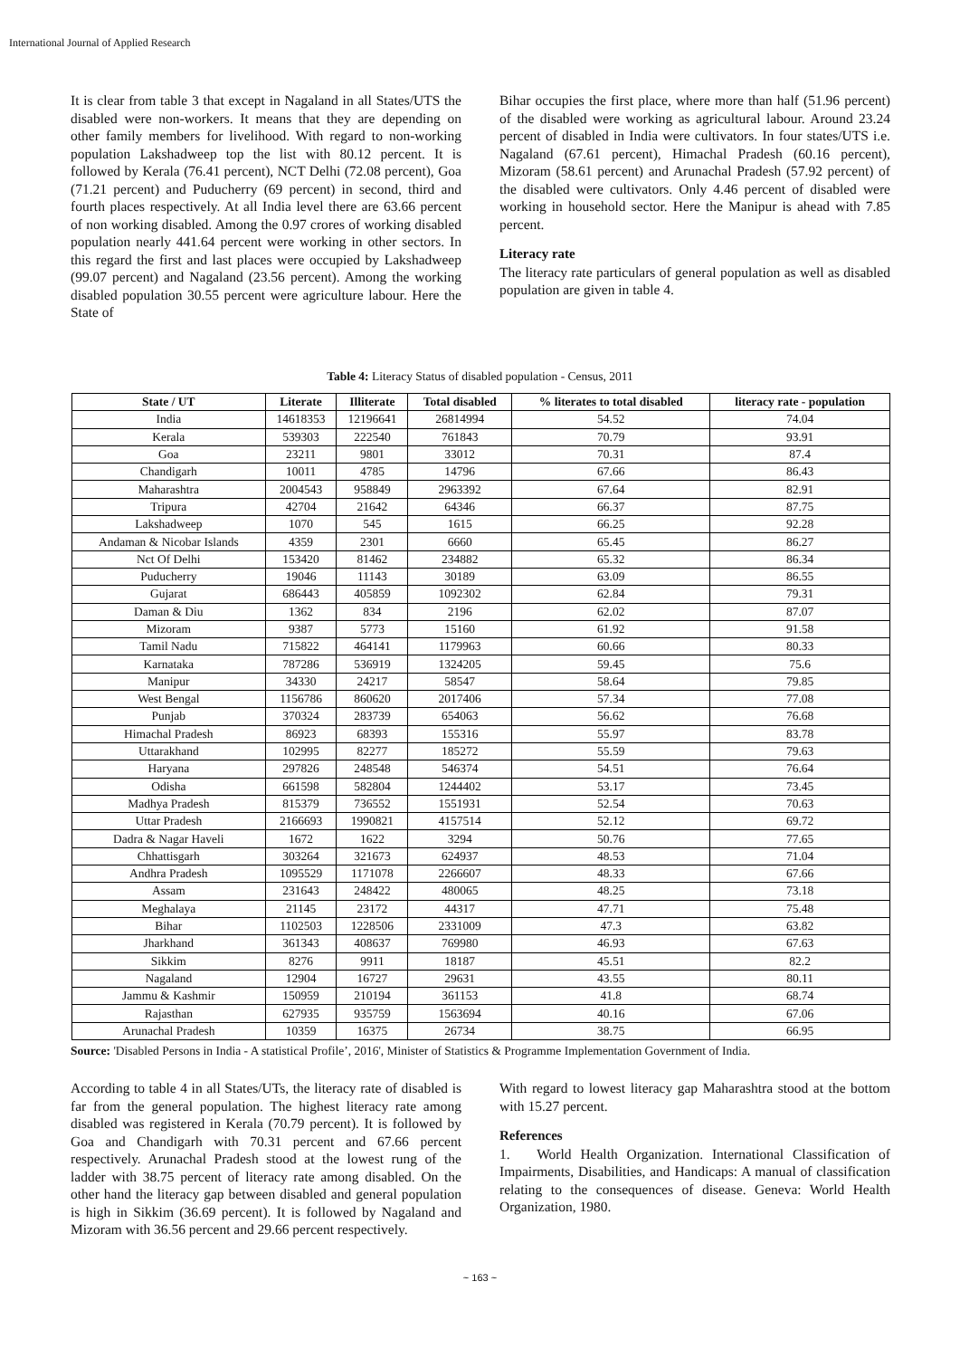International Journal of Applied Research
It is clear from table 3 that except in Nagaland in all States/UTS the disabled were non-workers. It means that they are depending on other family members for livelihood. With regard to non-working population Lakshadweep top the list with 80.12 percent. It is followed by Kerala (76.41 percent), NCT Delhi (72.08 percent), Goa (71.21 percent) and Puducherry (69 percent) in second, third and fourth places respectively. At all India level there are 63.66 percent of non working disabled. Among the 0.97 crores of working disabled population nearly 441.64 percent were working in other sectors. In this regard the first and last places were occupied by Lakshadweep (99.07 percent) and Nagaland (23.56 percent). Among the working disabled population 30.55 percent were agriculture labour. Here the State of
Bihar occupies the first place, where more than half (51.96 percent) of the disabled were working as agricultural labour. Around 23.24 percent of disabled in India were cultivators. In four states/UTS i.e. Nagaland (67.61 percent), Himachal Pradesh (60.16 percent), Mizoram (58.61 percent) and Arunachal Pradesh (57.92 percent) of the disabled were cultivators. Only 4.46 percent of disabled were working in household sector. Here the Manipur is ahead with 7.85 percent.
Literacy rate
The literacy rate particulars of general population as well as disabled population are given in table 4.
Table 4: Literacy Status of disabled population - Census, 2011
| State / UT | Literate | Illiterate | Total disabled | % literates to total disabled | literacy rate - population |
| --- | --- | --- | --- | --- | --- |
| India | 14618353 | 12196641 | 26814994 | 54.52 | 74.04 |
| Kerala | 539303 | 222540 | 761843 | 70.79 | 93.91 |
| Goa | 23211 | 9801 | 33012 | 70.31 | 87.4 |
| Chandigarh | 10011 | 4785 | 14796 | 67.66 | 86.43 |
| Maharashtra | 2004543 | 958849 | 2963392 | 67.64 | 82.91 |
| Tripura | 42704 | 21642 | 64346 | 66.37 | 87.75 |
| Lakshadweep | 1070 | 545 | 1615 | 66.25 | 92.28 |
| Andaman & Nicobar Islands | 4359 | 2301 | 6660 | 65.45 | 86.27 |
| Nct Of Delhi | 153420 | 81462 | 234882 | 65.32 | 86.34 |
| Puducherry | 19046 | 11143 | 30189 | 63.09 | 86.55 |
| Gujarat | 686443 | 405859 | 1092302 | 62.84 | 79.31 |
| Daman & Diu | 1362 | 834 | 2196 | 62.02 | 87.07 |
| Mizoram | 9387 | 5773 | 15160 | 61.92 | 91.58 |
| Tamil Nadu | 715822 | 464141 | 1179963 | 60.66 | 80.33 |
| Karnataka | 787286 | 536919 | 1324205 | 59.45 | 75.6 |
| Manipur | 34330 | 24217 | 58547 | 58.64 | 79.85 |
| West Bengal | 1156786 | 860620 | 2017406 | 57.34 | 77.08 |
| Punjab | 370324 | 283739 | 654063 | 56.62 | 76.68 |
| Himachal Pradesh | 86923 | 68393 | 155316 | 55.97 | 83.78 |
| Uttarakhand | 102995 | 82277 | 185272 | 55.59 | 79.63 |
| Haryana | 297826 | 248548 | 546374 | 54.51 | 76.64 |
| Odisha | 661598 | 582804 | 1244402 | 53.17 | 73.45 |
| Madhya Pradesh | 815379 | 736552 | 1551931 | 52.54 | 70.63 |
| Uttar Pradesh | 2166693 | 1990821 | 4157514 | 52.12 | 69.72 |
| Dadra & Nagar Haveli | 1672 | 1622 | 3294 | 50.76 | 77.65 |
| Chhattisgarh | 303264 | 321673 | 624937 | 48.53 | 71.04 |
| Andhra Pradesh | 1095529 | 1171078 | 2266607 | 48.33 | 67.66 |
| Assam | 231643 | 248422 | 480065 | 48.25 | 73.18 |
| Meghalaya | 21145 | 23172 | 44317 | 47.71 | 75.48 |
| Bihar | 1102503 | 1228506 | 2331009 | 47.3 | 63.82 |
| Jharkhand | 361343 | 408637 | 769980 | 46.93 | 67.63 |
| Sikkim | 8276 | 9911 | 18187 | 45.51 | 82.2 |
| Nagaland | 12904 | 16727 | 29631 | 43.55 | 80.11 |
| Jammu & Kashmir | 150959 | 210194 | 361153 | 41.8 | 68.74 |
| Rajasthan | 627935 | 935759 | 1563694 | 40.16 | 67.06 |
| Arunachal Pradesh | 10359 | 16375 | 26734 | 38.75 | 66.95 |
Source: 'Disabled Persons in India - A statistical Profile’, 2016', Minister of Statistics & Programme Implementation Government of India.
According to table 4 in all States/UTs, the literacy rate of disabled is far from the general population. The highest literacy rate among disabled was registered in Kerala (70.79 percent). It is followed by Goa and Chandigarh with 70.31 percent and 67.66 percent respectively. Arunachal Pradesh stood at the lowest rung of the ladder with 38.75 percent of literacy rate among disabled. On the other hand the literacy gap between disabled and general population is high in Sikkim (36.69 percent). It is followed by Nagaland and Mizoram with 36.56 percent and 29.66 percent respectively.
With regard to lowest literacy gap Maharashtra stood at the bottom with 15.27 percent.
References
1. World Health Organization. International Classification of Impairments, Disabilities, and Handicaps: A manual of classification relating to the consequences of disease. Geneva: World Health Organization, 1980.
~ 163 ~